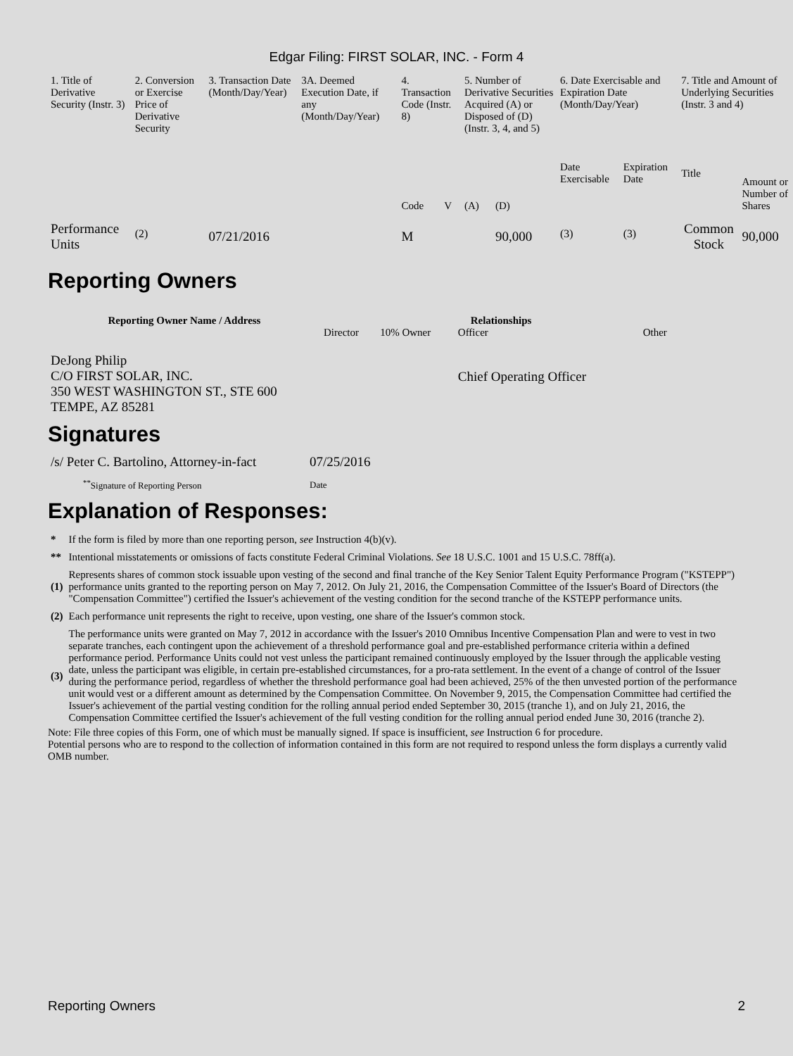Edgar Filing: FIRST SOLAR, INC. - Form 4
| 1. Title of Derivative Security (Instr. 3) | 2. Conversion or Exercise Price of Derivative Security | 3. Transaction Date (Month/Day/Year) | 3A. Deemed Execution Date, if any (Month/Day/Year) | 4. Transaction Code (Instr. 8) | | 5. Number of Derivative Securities Acquired (A) or Disposed of (D) (Instr. 3, 4, and 5) | | 6. Date Exercisable and Expiration Date (Month/Day/Year) | | 7. Title and Amount of Underlying Securities (Instr. 3 and 4) | |
| --- | --- | --- | --- | --- | --- | --- | --- | --- | --- | --- | --- |
| | | | | Code | V | (A) | (D) | Date Exercisable | Expiration Date | Title | Amount or Number of Shares |
| Performance Units | <sup>(2)</sup> | 07/21/2016 | | M | | | 90,000 | <sup>(3)</sup> | <sup>(3)</sup> | Common Stock | 90,000 |
Reporting Owners
| Reporting Owner Name / Address | Relationships | | | |
| --- | --- | --- | --- | --- |
| | Director | 10% Owner | Officer | Other |
| DeJong Philip C/O FIRST SOLAR, INC. 350 WEST WASHINGTON ST., STE 600 TEMPE, AZ 85281 | | | Chief Operating Officer | |
Signatures
| /s/ Peter C. Bartolino, Attorney-in-fact | 07/25/2016 |
| <sup>**</sup> Signature of Reporting Person | Date |
Explanation of Responses:
| * | If the form is filed by more than one reporting person, see Instruction 4(b)(v). |
| ** | Intentional misstatements or omissions of facts constitute Federal Criminal Violations. See 18 U.S.C. 1001 and 15 U.S.C. 78ff(a). |
| (1) | Represents shares of common stock issuable upon vesting of the second and final tranche of the Key Senior Talent Equity Performance Program ("KSTEPP") performance units granted to the reporting person on May 7, 2012. On July 21, 2016, the Compensation Committee of the Issuer's Board of Directors (the "Compensation Committee") certified the Issuer's achievement of the vesting condition for the second tranche of the KSTEPP performance units. |
| (2) | Each performance unit represents the right to receive, upon vesting, one share of the Issuer's common stock. |
| (3) | The performance units were granted on May 7, 2012 in accordance with the Issuer's 2010 Omnibus Incentive Compensation Plan and were to vest in two separate tranches, each contingent upon the achievement of a threshold performance goal and pre-established performance criteria within a defined performance period. Performance Units could not vest unless the participant remained continuously employed by the Issuer through the applicable vesting date, unless the participant was eligible, in certain pre-established circumstances, for a pro-rata settlement. In the event of a change of control of the Issuer during the performance period, regardless of whether the threshold performance goal had been achieved, 25% of the then unvested portion of the performance unit would vest or a different amount as determined by the Compensation Committee. On November 9, 2015, the Compensation Committee had certified the Issuer's achievement of the partial vesting condition for the rolling annual period ended September 30, 2015 (tranche 1), and on July 21, 2016, the Compensation Committee certified the Issuer's achievement of the full vesting condition for the rolling annual period ended June 30, 2016 (tranche 2). |
Note: File three copies of this Form, one of which must be manually signed. If space is insufficient, see Instruction 6 for procedure.
Potential persons who are to respond to the collection of information contained in this form are not required to respond unless the form displays a currently valid OMB number.
Reporting Owners 2